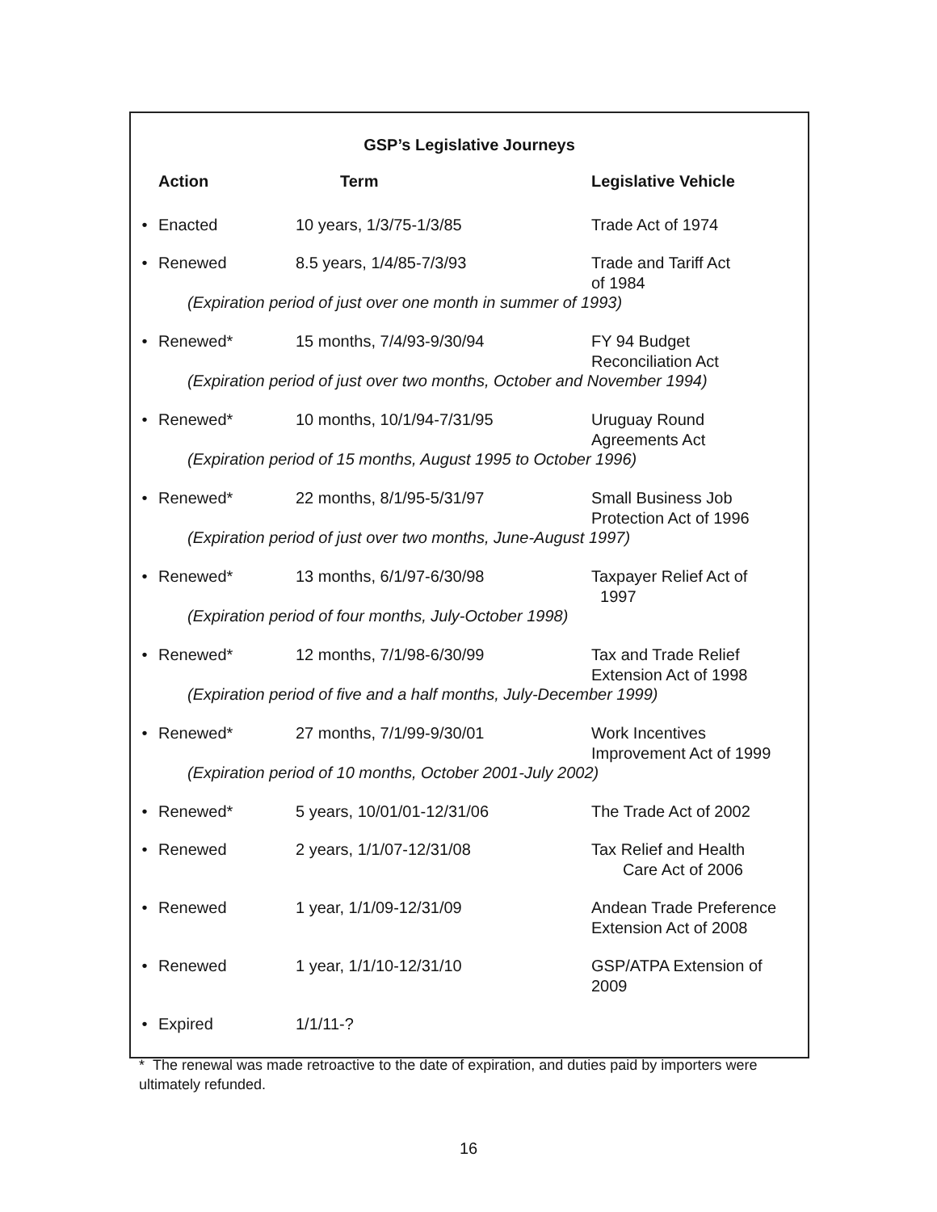GSP’s Legislative Journeys
| | Action | Term | Legislative Vehicle |
| --- | --- | --- | --- |
| • | Enacted | 10 years, 1/3/75-1/3/85 | Trade Act of 1974 |
| • | Renewed | 8.5 years, 1/4/85-7/3/93 | Trade and Tariff Act of 1984 |
| (Expiration period of just over one month in summer of 1993) | | | |
| • | Renewed* | 15 months, 7/4/93-9/30/94 | FY 94 Budget Reconciliation Act |
| (Expiration period of just over two months, October and November 1994) | | | |
| • | Renewed* | 10 months, 10/1/94-7/31/95 | Uruguay Round Agreements Act |
| (Expiration period of 15 months, August 1995 to October 1996) | | | |
| • | Renewed* | 22 months, 8/1/95-5/31/97 | Small Business Job Protection Act of 1996 |
| (Expiration period of just over two months, June-August 1997) | | | |
| • | Renewed* | 13 months, 6/1/97-6/30/98 | Taxpayer Relief Act of 1997 |
| (Expiration period of four months, July-October 1998) | | | |
| • | Renewed* | 12 months, 7/1/98-6/30/99 | Tax and Trade Relief Extension Act of 1998 |
| (Expiration period of five and a half months, July-December 1999) | | | |
| • | Renewed* | 27 months, 7/1/99-9/30/01 | Work Incentives Improvement Act of 1999 |
| (Expiration period of 10 months, October 2001-July 2002) | | | |
| • | Renewed* | 5 years, 10/01/01-12/31/06 | The Trade Act of 2002 |
| • | Renewed | 2 years, 1/1/07-12/31/08 | Tax Relief and Health Care Act of 2006 |
| • | Renewed | 1 year, 1/1/09-12/31/09 | Andean Trade Preference Extension Act of 2008 |
| • | Renewed | 1 year, 1/1/10-12/31/10 | GSP/ATPA Extension of 2009 |
| • | Expired | 1/1/11-? | |
* The renewal was made retroactive to the date of expiration, and duties paid by importers were ultimately refunded.
16